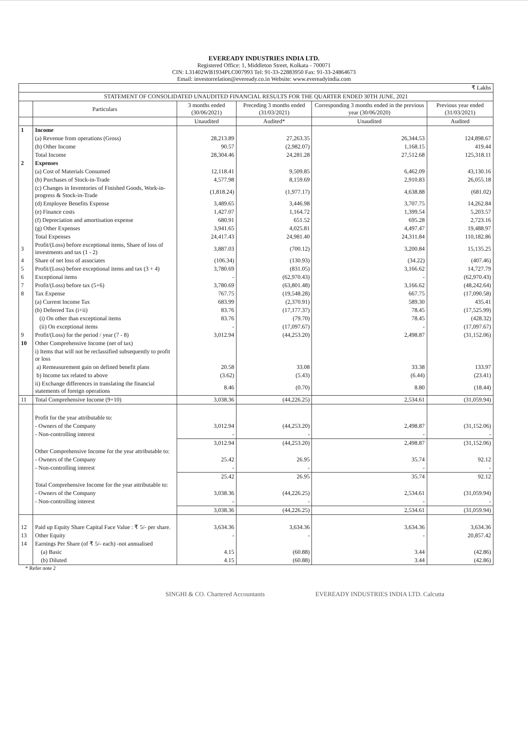EVEREADY INDUSTRIES INDIA LTD.
Registered Office: 1, Middleton Street, Kolkata - 700071
CIN: L31402WB1934PLC007993 Tel: 91-33-22883950 Fax: 91-33-24864673
Email: investorrelation@eveready.co.in Website: www.evereadyindia.com
| ₹ Lakhs | | | | | |
| STATEMENT OF CONSOLIDATED UNAUDITED FINANCIAL RESULTS FOR THE QUARTER ENDED 30TH JUNE, 2021 | | | | | |
| | Particulars | 3 months ended (30/06/2021) | Preceding 3 months ended (31/03/2021) | Corresponding 3 months ended in the previous year (30/06/2020) | Previous year ended (31/03/2021) |
| | | Unaudited | Audited* | Unaudited | Audited |
| 1 | Income | | | | |
| | (a) Revenue from operations (Gross) | 28,213.89 | 27,263.35 | 26,344.53 | 124,898.67 |
| | (b) Other Income | 90.57 | (2,982.07) | 1,168.15 | 419.44 |
| | Total Income | 28,304.46 | 24,281.28 | 27,512.68 | 125,318.11 |
| 2 | Expenses | | | | |
| | (a) Cost of Materials Consumed | 12,118.41 | 9,509.85 | 6,462.09 | 43,130.16 |
| | (b) Purchases of Stock-in-Trade | 4,577.98 | 8,159.69 | 2,910.83 | 26,055.18 |
| | (c) Changes in Inventories of Finished Goods, Work-in-progress & Stock-in-Trade | (1,818.24) | (1,977.17) | 4,638.88 | (681.02) |
| | (d) Employee Benefits Expense | 3,489.65 | 3,446.98 | 3,707.75 | 14,262.84 |
| | (e) Finance costs | 1,427.07 | 1,164.72 | 1,399.54 | 5,203.57 |
| | (f) Depreciation and amortisation expense | 680.91 | 651.52 | 695.28 | 2,723.16 |
| | (g) Other Expenses | 3,941.65 | 4,025.81 | 4,497.47 | 19,488.97 |
| | Total Expenses | 24,417.43 | 24,981.40 | 24,311.84 | 110,182.86 |
| 3 | Profit/(Loss) before exceptional items, Share of loss of investments and tax (1 - 2) | 3,887.03 | (700.12) | 3,200.84 | 15,135.25 |
| 4 | Share of net loss of associates | (106.34) | (130.93) | (34.22) | (407.46) |
| 5 | Profit/(Loss) before exceptional items and tax (3 + 4) | 3,780.69 | (831.05) | 3,166.62 | 14,727.79 |
| 6 | Exceptional items | - | (62,970.43) | - | (62,970.43) |
| 7 | Profit/(Loss) before tax (5+6) | 3,780.69 | (63,801.48) | 3,166.62 | (48,242.64) |
| 8 | Tax Expense | 767.75 | (19,548.28) | 667.75 | (17,090.58) |
| | (a) Current Income Tax | 683.99 | (2,370.91) | 589.30 | 435.41 |
| | (b) Deferred Tax (i+ii) | 83.76 | (17,177.37) | 78.45 | (17,525.99) |
| | (i) On other than exceptional items | 83.76 | (79.70) | 78.45 | (428.32) |
| | (ii) On exceptional items | - | (17,097.67) | - | (17,097.67) |
| 9 | Profit/(Loss) for the period / year (7 - 8) | 3,012.94 | (44,253.20) | 2,498.87 | (31,152.06) |
| 10 | Other Comprehensive Income (net of tax) | | | | |
| | i) Items that will not be reclassified subsequently to profit or loss | | | | |
| | a) Remeasurement gain on defined benefit plans | 20.58 | 33.08 | 33.38 | 133.97 |
| | b) Income tax related to above | (3.62) | (5.43) | (6.44) | (23.41) |
| | ii) Exchange differences in translating the financial statements of foreign operations | 8.46 | (0.70) | 8.80 | (18.44) |
| 11 | Total Comprehensive Income (9+10) | 3,038.36 | (44,226.25) | 2,534.61 | (31,059.94) |
| | Profit for the year attributable to: | | | | |
| | - Owners of the Company | 3,012.94 | (44,253.20) | 2,498.87 | (31,152.06) |
| | - Non-controlling interest | - | - | - | - |
| | | 3,012.94 | (44,253.20) | 2,498.87 | (31,152.06) |
| | Other Comprehensive Income for the year attributable to: | | | | |
| | - Owners of the Company | 25.42 | 26.95 | 35.74 | 92.12 |
| | - Non-controlling interest | - | - | - | - |
| | | 25.42 | 26.95 | 35.74 | 92.12 |
| | Total Comprehensive Income for the year attributable to: | | | | |
| | - Owners of the Company | 3,038.36 | (44,226.25) | 2,534.61 | (31,059.94) |
| | - Non-controlling interest | - | - | - | - |
| | | 3,038.36 | (44,226.25) | 2,534.61 | (31,059.94) |
| 12 | Paid up Equity Share Capital Face Value : ₹ 5/- per share. | 3,634.36 | 3,634.36 | 3,634.36 | 3,634.36 |
| 13 | Other Equity | - | - | - | 20,857.42 |
| 14 | Earnings Per Share (of ₹ 5/- each) -not annualised | | | | |
| | (a) Basic | 4.15 | (60.88) | 3.44 | (42.86) |
| | (b) Diluted | 4.15 | (60.88) | 3.44 | (42.86) |
* Refer note 2
SINGHI & CO. Chartered Accountants EVEREADY INDUSTRIES INDIA LTD. Calcutta